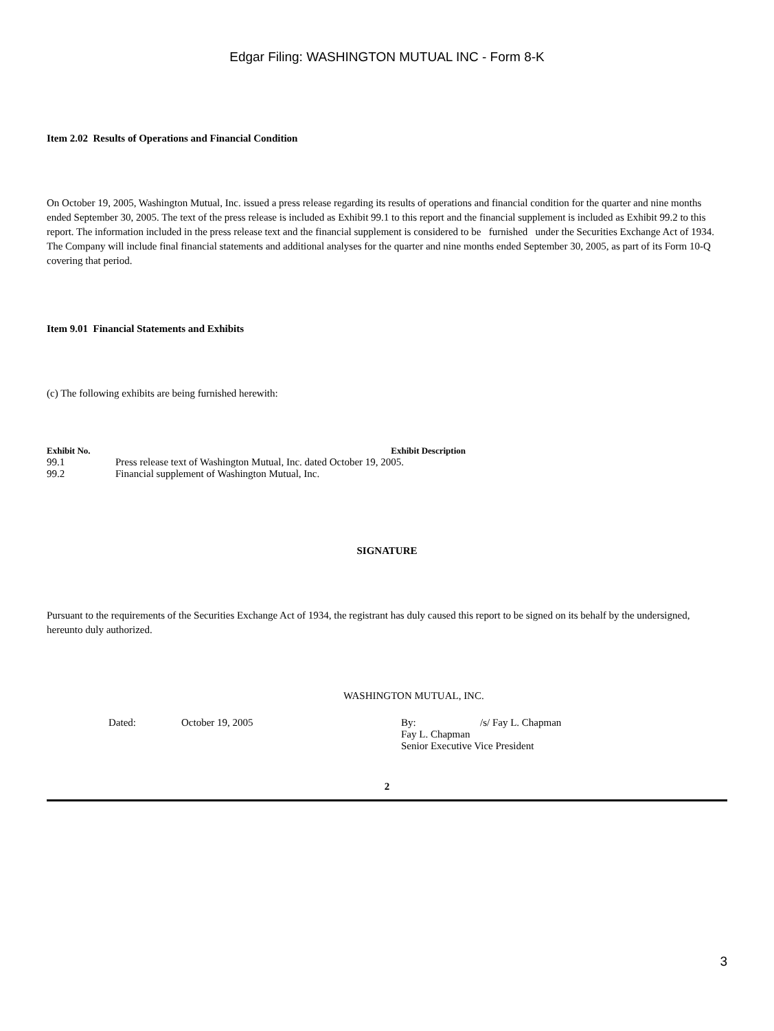Edgar Filing: WASHINGTON MUTUAL INC - Form 8-K
Item 2.02 Results of Operations and Financial Condition
On October 19, 2005, Washington Mutual, Inc. issued a press release regarding its results of operations and financial condition for the quarter and nine months ended September 30, 2005. The text of the press release is included as Exhibit 99.1 to this report and the financial supplement is included as Exhibit 99.2 to this report. The information included in the press release text and the financial supplement is considered to be furnished under the Securities Exchange Act of 1934. The Company will include final financial statements and additional analyses for the quarter and nine months ended September 30, 2005, as part of its Form 10-Q covering that period.
Item 9.01 Financial Statements and Exhibits
(c) The following exhibits are being furnished herewith:
| Exhibit No. | Exhibit Description |
| --- | --- |
| 99.1 | Press release text of Washington Mutual, Inc. dated October 19, 2005. |
| 99.2 | Financial supplement of Washington Mutual, Inc. |
SIGNATURE
Pursuant to the requirements of the Securities Exchange Act of 1934, the registrant has duly caused this report to be signed on its behalf by the undersigned, hereunto duly authorized.
WASHINGTON MUTUAL, INC.
| Dated: | October 19, 2005 | By: | /s/ Fay L. Chapman |
| | | Fay L. Chapman | |
| | | Senior Executive Vice President | |
2
3